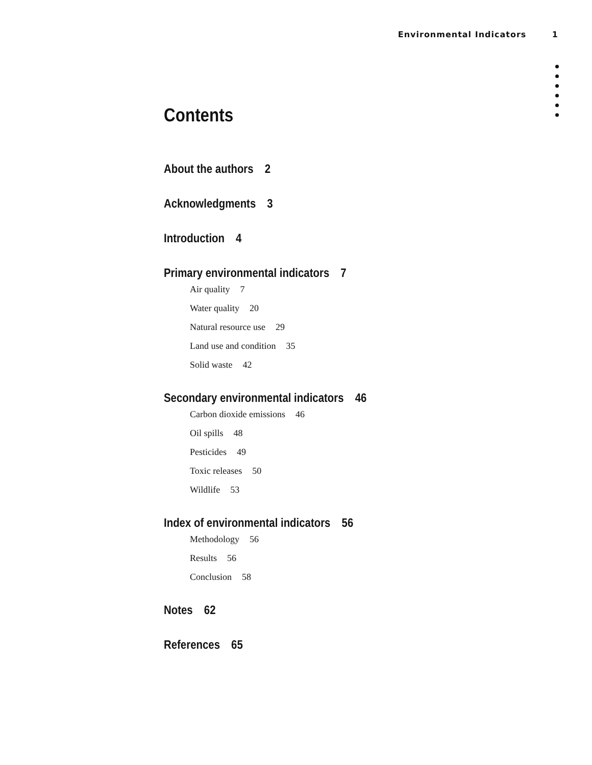Environmental Indicators 1
Contents
About the authors 2
Acknowledgments 3
Introduction 4
Primary environmental indicators 7
Air quality 7
Water quality 20
Natural resource use 29
Land use and condition 35
Solid waste 42
Secondary environmental indicators 46
Carbon dioxide emissions 46
Oil spills 48
Pesticides 49
Toxic releases 50
Wildlife 53
Index of environmental indicators 56
Methodology 56
Results 56
Conclusion 58
Notes 62
References 65